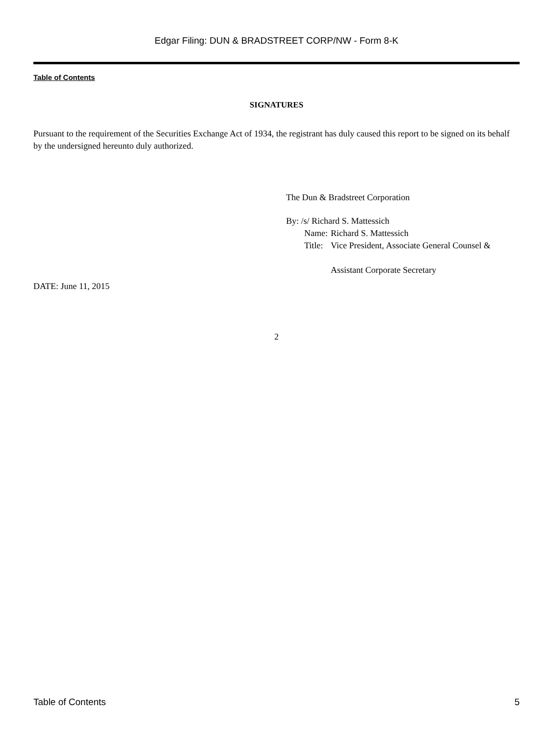Edgar Filing: DUN & BRADSTREET CORP/NW - Form 8-K
Table of Contents
SIGNATURES
Pursuant to the requirement of the Securities Exchange Act of 1934, the registrant has duly caused this report to be signed on its behalf by the undersigned hereunto duly authorized.
The Dun & Bradstreet Corporation
By: /s/ Richard S. Mattessich
| Name: | Richard S. Mattessich |
| Title: | Vice President, Associate General Counsel & Assistant Corporate Secretary |
DATE: June 11, 2015
2
Table of Contents 5